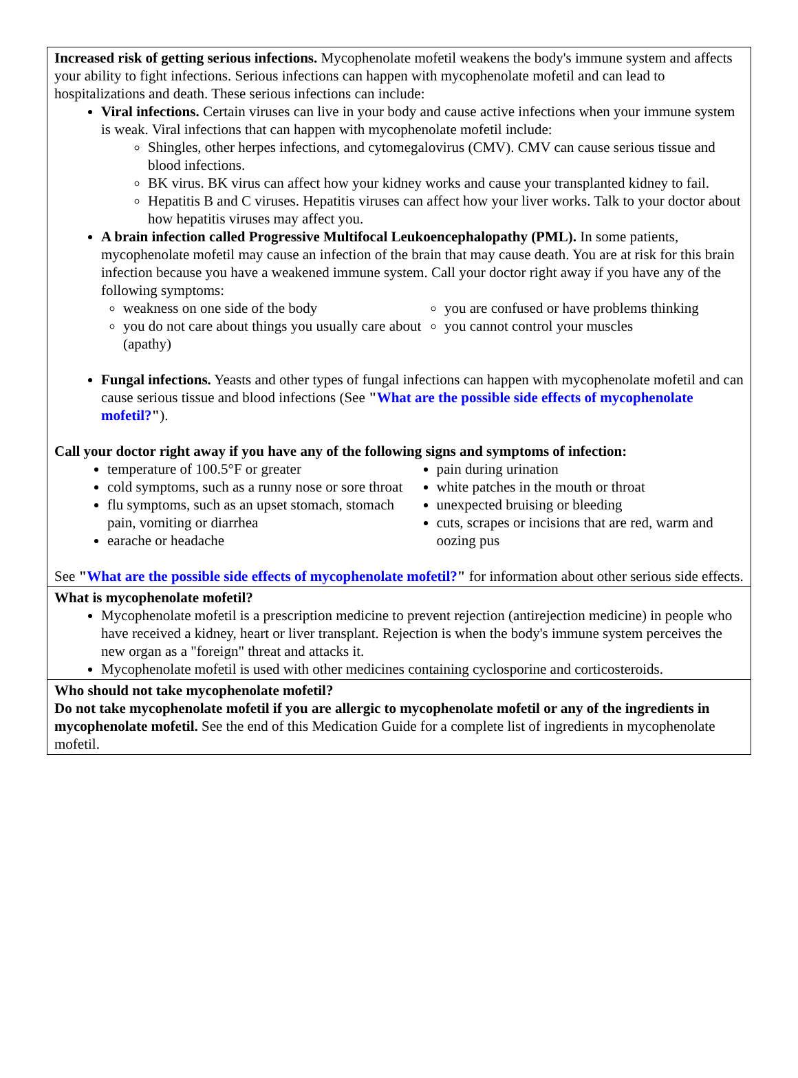Increased risk of getting serious infections. Mycophenolate mofetil weakens the body's immune system and affects your ability to fight infections. Serious infections can happen with mycophenolate mofetil and can lead to hospitalizations and death. These serious infections can include:
Viral infections. Certain viruses can live in your body and cause active infections when your immune system is weak. Viral infections that can happen with mycophenolate mofetil include:
Shingles, other herpes infections, and cytomegalovirus (CMV). CMV can cause serious tissue and blood infections.
BK virus. BK virus can affect how your kidney works and cause your transplanted kidney to fail.
Hepatitis B and C viruses. Hepatitis viruses can affect how your liver works. Talk to your doctor about how hepatitis viruses may affect you.
A brain infection called Progressive Multifocal Leukoencephalopathy (PML). In some patients, mycophenolate mofetil may cause an infection of the brain that may cause death. You are at risk for this brain infection because you have a weakened immune system. Call your doctor right away if you have any of the following symptoms:
weakness on one side of the body
you do not care about things you usually care about (apathy)
you are confused or have problems thinking
you cannot control your muscles
Fungal infections. Yeasts and other types of fungal infections can happen with mycophenolate mofetil and can cause serious tissue and blood infections (See "What are the possible side effects of mycophenolate mofetil?").
Call your doctor right away if you have any of the following signs and symptoms of infection:
temperature of 100.5°F or greater
cold symptoms, such as a runny nose or sore throat
flu symptoms, such as an upset stomach, stomach pain, vomiting or diarrhea
earache or headache
pain during urination
white patches in the mouth or throat
unexpected bruising or bleeding
cuts, scrapes or incisions that are red, warm and oozing pus
See "What are the possible side effects of mycophenolate mofetil?" for information about other serious side effects.
What is mycophenolate mofetil?
Mycophenolate mofetil is a prescription medicine to prevent rejection (antirejection medicine) in people who have received a kidney, heart or liver transplant. Rejection is when the body's immune system perceives the new organ as a "foreign" threat and attacks it.
Mycophenolate mofetil is used with other medicines containing cyclosporine and corticosteroids.
Who should not take mycophenolate mofetil?
Do not take mycophenolate mofetil if you are allergic to mycophenolate mofetil or any of the ingredients in mycophenolate mofetil. See the end of this Medication Guide for a complete list of ingredients in mycophenolate mofetil.